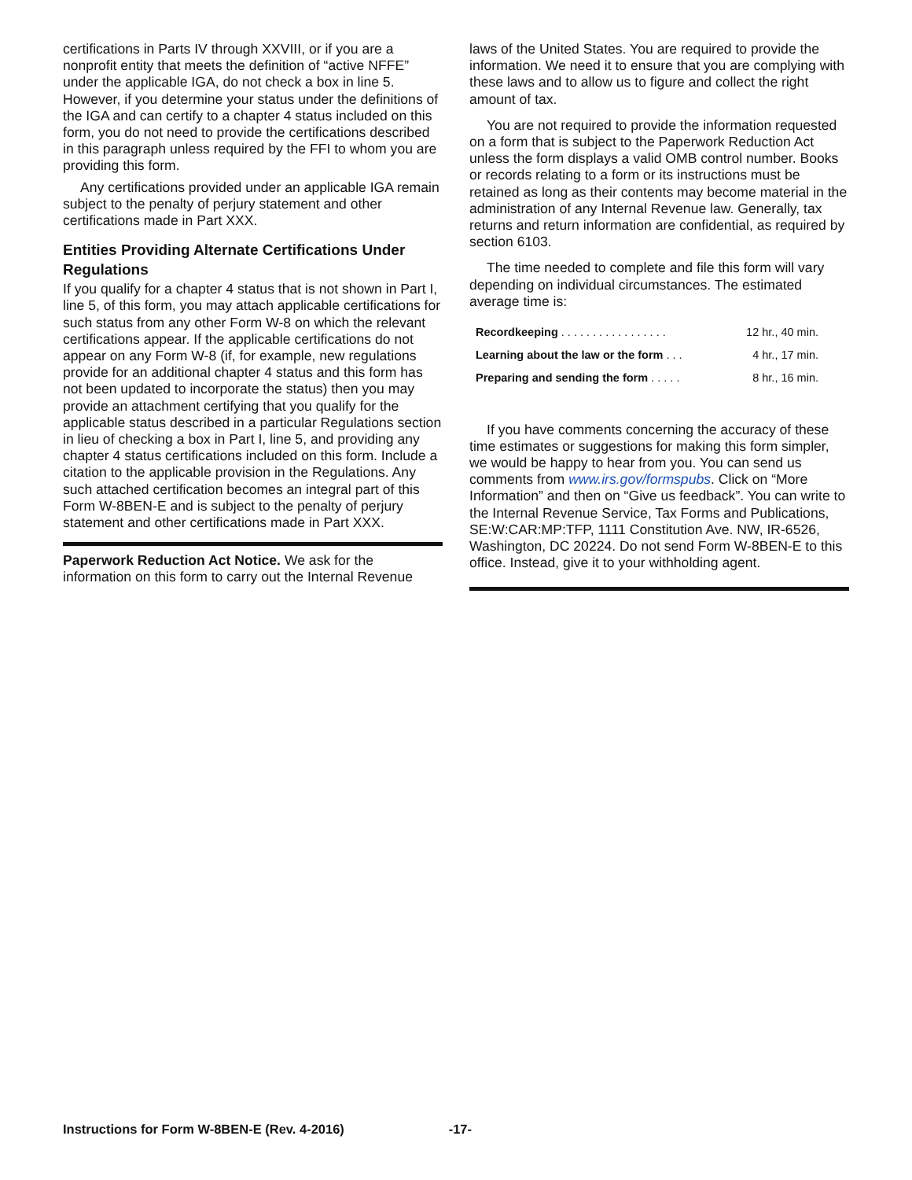certifications in Parts IV through XXVIII, or if you are a nonprofit entity that meets the definition of “active NFFE” under the applicable IGA, do not check a box in line 5. However, if you determine your status under the definitions of the IGA and can certify to a chapter 4 status included on this form, you do not need to provide the certifications described in this paragraph unless required by the FFI to whom you are providing this form.
Any certifications provided under an applicable IGA remain subject to the penalty of perjury statement and other certifications made in Part XXX.
Entities Providing Alternate Certifications Under Regulations
If you qualify for a chapter 4 status that is not shown in Part I, line 5, of this form, you may attach applicable certifications for such status from any other Form W-8 on which the relevant certifications appear. If the applicable certifications do not appear on any Form W-8 (if, for example, new regulations provide for an additional chapter 4 status and this form has not been updated to incorporate the status) then you may provide an attachment certifying that you qualify for the applicable status described in a particular Regulations section in lieu of checking a box in Part I, line 5, and providing any chapter 4 status certifications included on this form. Include a citation to the applicable provision in the Regulations. Any such attached certification becomes an integral part of this Form W-8BEN-E and is subject to the penalty of perjury statement and other certifications made in Part XXX.
Paperwork Reduction Act Notice. We ask for the information on this form to carry out the Internal Revenue
laws of the United States. You are required to provide the information. We need it to ensure that you are complying with these laws and to allow us to figure and collect the right amount of tax.
You are not required to provide the information requested on a form that is subject to the Paperwork Reduction Act unless the form displays a valid OMB control number. Books or records relating to a form or its instructions must be retained as long as their contents may become material in the administration of any Internal Revenue law. Generally, tax returns and return information are confidential, as required by section 6103.
The time needed to complete and file this form will vary depending on individual circumstances. The estimated average time is:
| Recordkeeping . . . . . . . . . . . . . . . . . | 12 hr., 40 min. |
| Learning about the law or the form . . . | 4 hr., 17 min. |
| Preparing and sending the form . . . . . | 8 hr., 16 min. |
If you have comments concerning the accuracy of these time estimates or suggestions for making this form simpler, we would be happy to hear from you. You can send us comments from www.irs.gov/formspubs. Click on “More Information” and then on “Give us feedback”. You can write to the Internal Revenue Service, Tax Forms and Publications, SE:W:CAR:MP:TFP, 1111 Constitution Ave. NW, IR-6526, Washington, DC 20224. Do not send Form W-8BEN-E to this office. Instead, give it to your withholding agent.
Instructions for Form W-8BEN-E (Rev. 4-2016) -17-